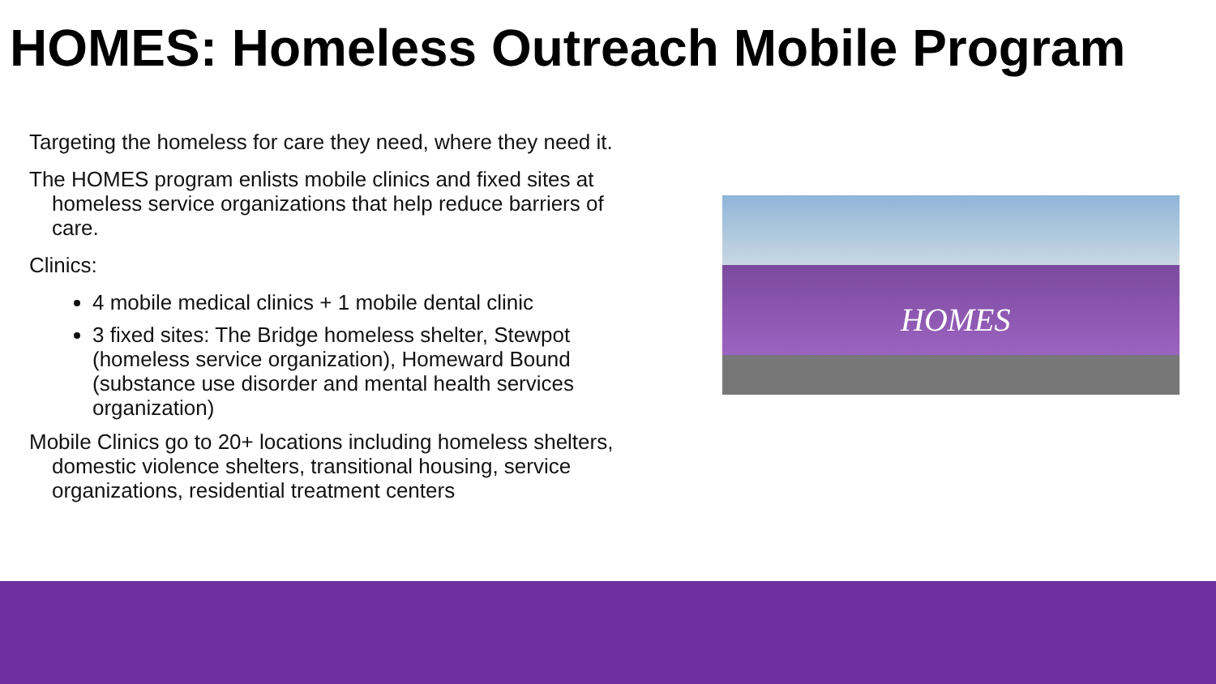HOMES: Homeless Outreach Mobile Program
Targeting the homeless for care they need, where they need it.
The HOMES program enlists mobile clinics and fixed sites at homeless service organizations that help reduce barriers of care.
Clinics:
4 mobile medical clinics + 1 mobile dental clinic
3 fixed sites: The Bridge homeless shelter, Stewpot (homeless service organization), Homeward Bound (substance use disorder and mental health services organization)
Mobile Clinics go to 20+ locations including homeless shelters, domestic violence shelters, transitional housing, service organizations, residential treatment centers
HOMES